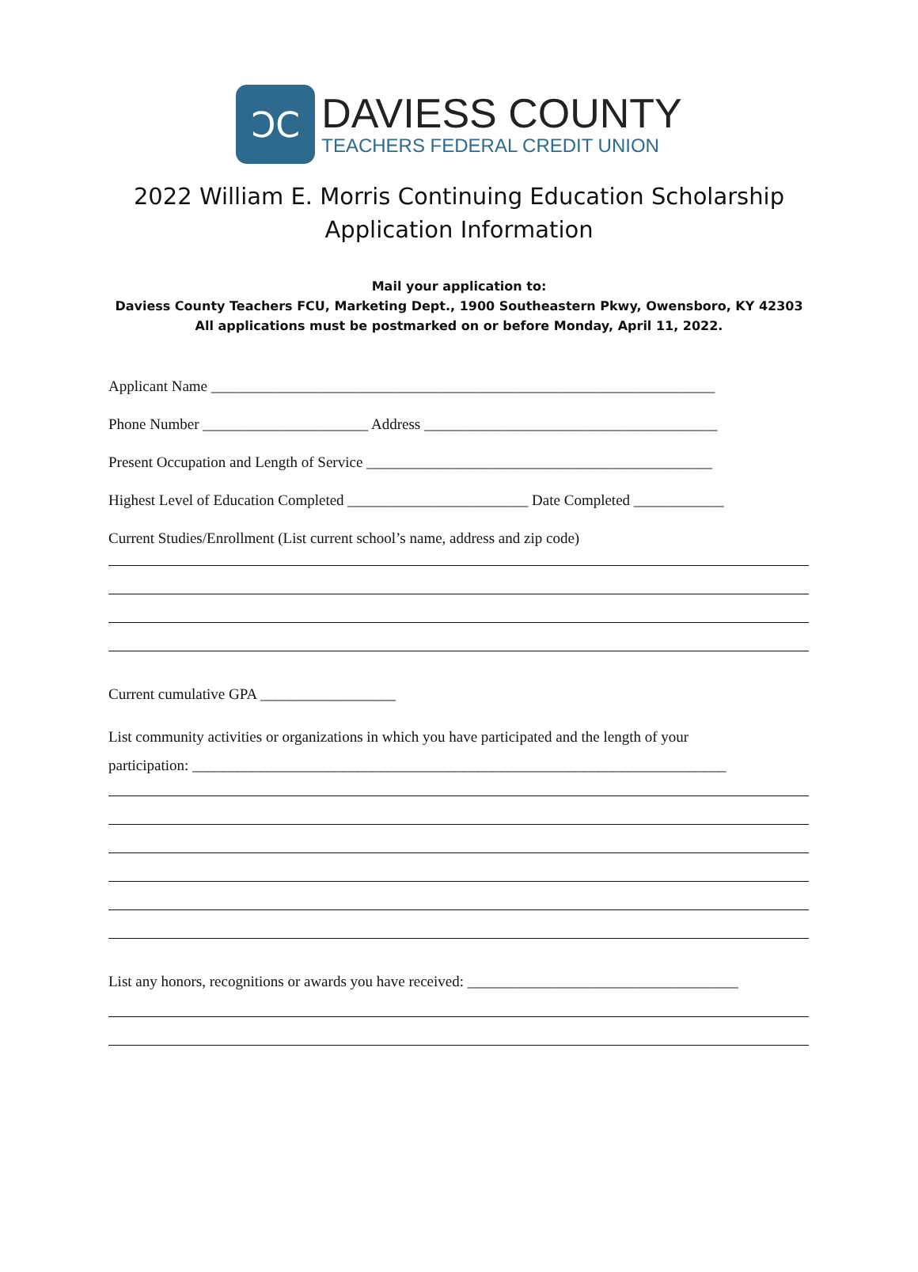ↃC
DAVIESS COUNTY
TEACHERS FEDERAL CREDIT UNION
2022 William E. Morris Continuing Education Scholarship
Application Information
Mail your application to:
Daviess County Teachers FCU, Marketing Dept., 1900 Southeastern Pkwy, Owensboro, KY 42303
All applications must be postmarked on or before Monday, April 11, 2022.
Applicant Name ___________________________________________________________________
Phone Number ______________________ Address _______________________________________
Present Occupation and Length of Service ______________________________________________
Highest Level of Education Completed ________________________ Date Completed ____________
Current Studies/Enrollment (List current school’s name, address and zip code)
Current cumulative GPA __________________
List community activities or organizations in which you have participated and the length of your
participation: _______________________________________________________________________
List any honors, recognitions or awards you have received: ____________________________________